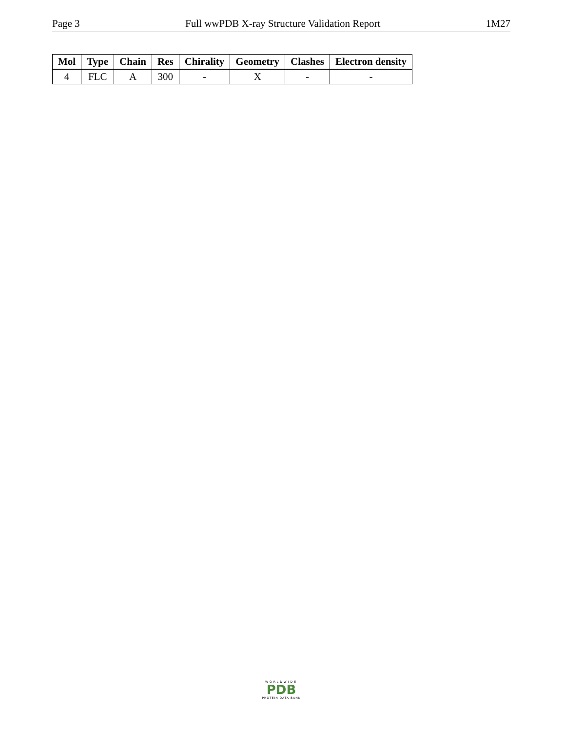Page 3 Full wwPDB X-ray Structure Validation Report 1M27
| Mol | Type | Chain | Res | Chirality | Geometry | Clashes | Electron density |
| --- | --- | --- | --- | --- | --- | --- | --- |
| 4 | FLC | A | 300 | - | X | - | - |
WORLDWIDE
PDB
PROTEIN DATA BANK